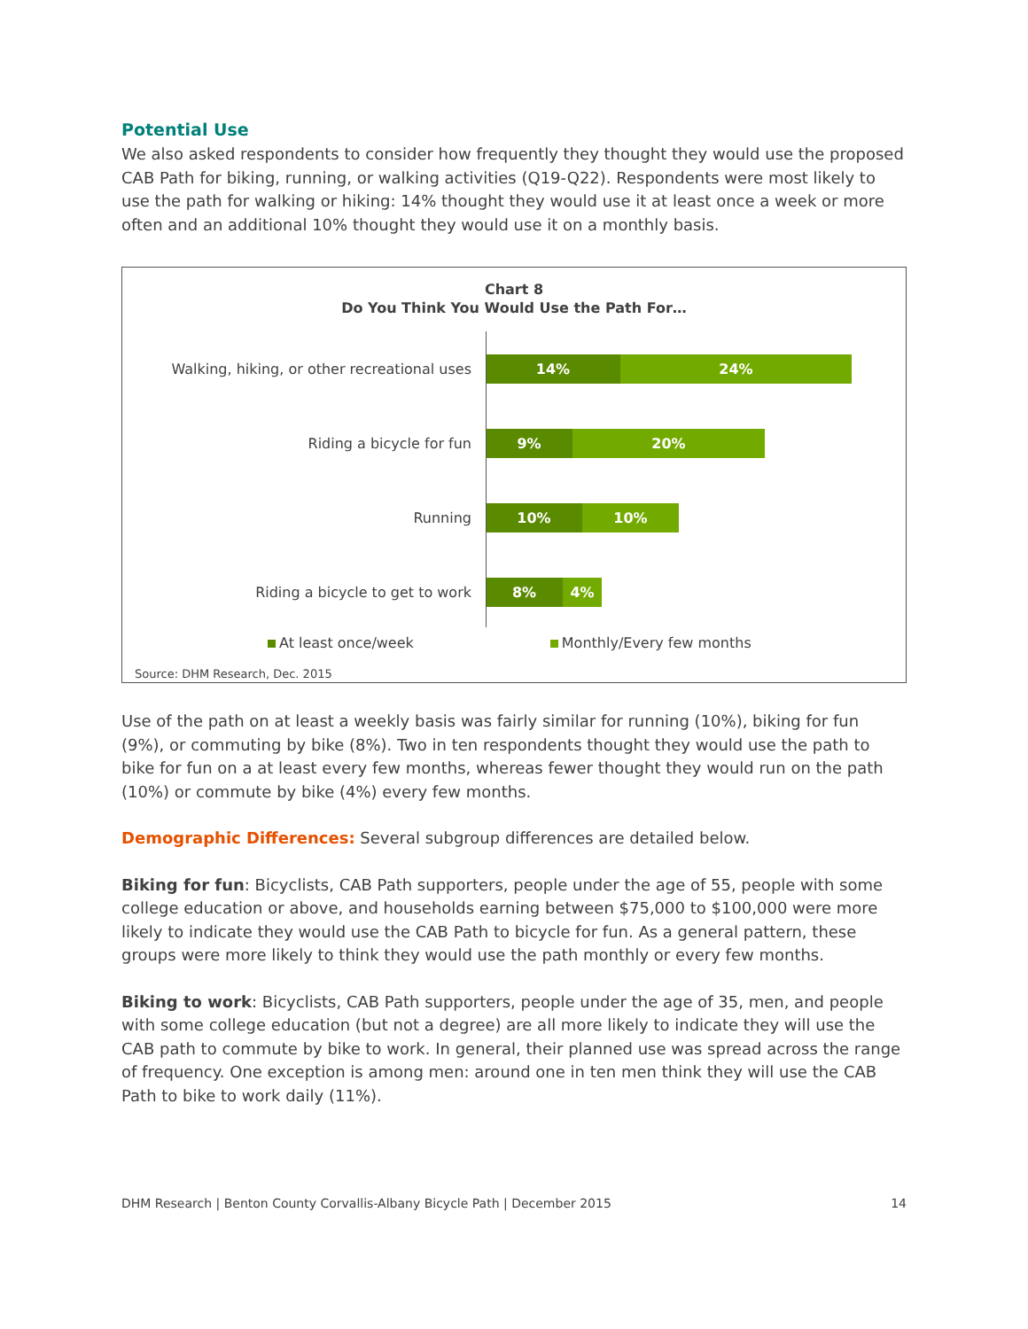Potential Use
We also asked respondents to consider how frequently they thought they would use the proposed CAB Path for biking, running, or walking activities (Q19-Q22). Respondents were most likely to use the path for walking or hiking: 14% thought they would use it at least once a week or more often and an additional 10% thought they would use it on a monthly basis.
Chart 8
Do You Think You Would Use the Path For…
Walking, hiking, or other recreational uses
14% 24%
Riding a bicycle for fun
9% 20%
Running
10% 10%
Riding a bicycle to get to work
8% 4%
At least once/week Monthly/Every few months
Source: DHM Research, Dec. 2015
Use of the path on at least a weekly basis was fairly similar for running (10%), biking for fun (9%), or commuting by bike (8%). Two in ten respondents thought they would use the path to bike for fun on a at least every few months, whereas fewer thought they would run on the path (10%) or commute by bike (4%) every few months.
Demographic Differences: Several subgroup differences are detailed below.
Biking for fun: Bicyclists, CAB Path supporters, people under the age of 55, people with some college education or above, and households earning between $75,000 to $100,000 were more likely to indicate they would use the CAB Path to bicycle for fun. As a general pattern, these groups were more likely to think they would use the path monthly or every few months.
Biking to work: Bicyclists, CAB Path supporters, people under the age of 35, men, and people with some college education (but not a degree) are all more likely to indicate they will use the CAB path to commute by bike to work. In general, their planned use was spread across the range of frequency. One exception is among men: around one in ten men think they will use the CAB Path to bike to work daily (11%).
DHM Research | Benton County Corvallis-Albany Bicycle Path | December 2015 14